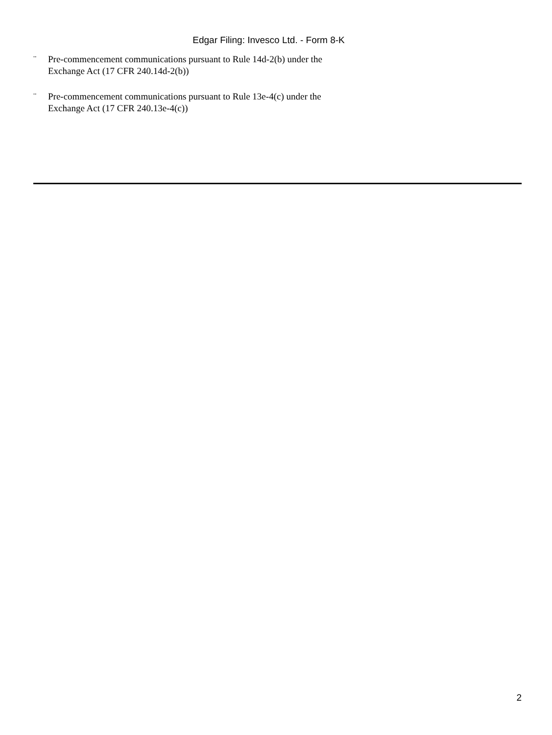Edgar Filing: Invesco Ltd. - Form 8-K
¨ Pre-commencement communications pursuant to Rule 14d-2(b) under the Exchange Act (17 CFR 240.14d-2(b))
¨ Pre-commencement communications pursuant to Rule 13e-4(c) under the Exchange Act (17 CFR 240.13e-4(c))
2